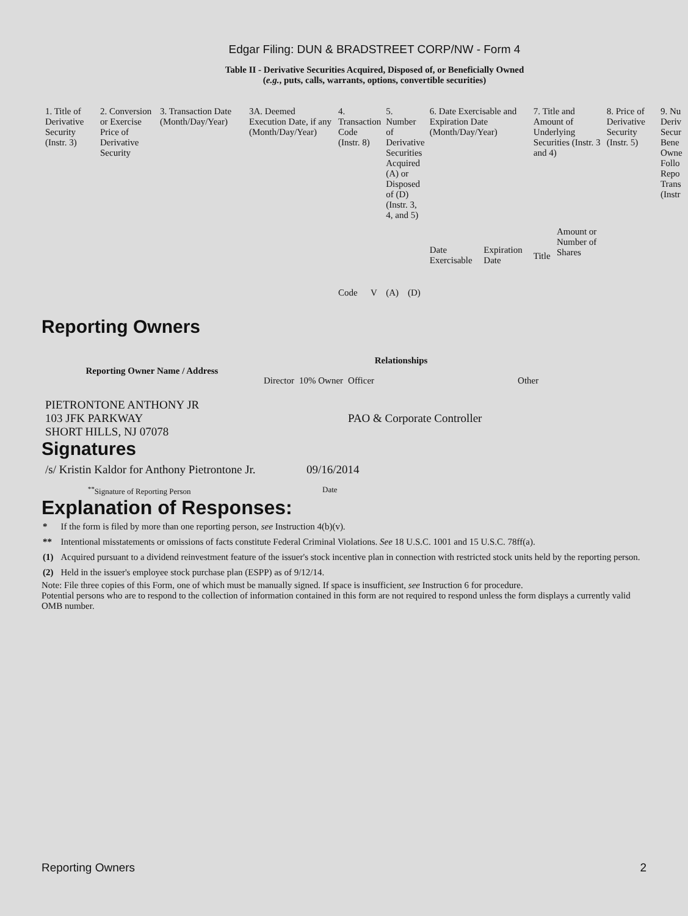Edgar Filing: DUN & BRADSTREET CORP/NW - Form 4
Table II - Derivative Securities Acquired, Disposed of, or Beneficially Owned
(e.g., puts, calls, warrants, options, convertible securities)
| 1. Title of Derivative Security (Instr. 3) | 2. Conversion or Exercise Price of Derivative Security | 3. Transaction Date (Month/Day/Year) | 3A. Deemed Execution Date, if any (Month/Day/Year) | 4. Transaction Code (Instr. 8) | | 5. Number of Derivative Securities Acquired (A) or Disposed of (D) (Instr. 3, 4, and 5) | | 6. Date Exercisable and Expiration Date (Month/Day/Year) | | 7. Title and Amount of Underlying Securities (Instr. 3 and 4) | | 8. Price of Derivative Security (Instr. 5) | 9. Nu Deriv Secur Bene Owne Follo Repo Trans (Instr |
| | | | | Code | V | (A) | (D) | Date Exercisable | Expiration Date | Title | Amount or Number of Shares | | |
Reporting Owners
| Reporting Owner Name / Address | Relationships | | | |
| --- | --- | --- | --- | --- |
| | Director | 10% Owner | Officer | Other |
| PIETRONTONE ANTHONY JR 103 JFK PARKWAY SHORT HILLS, NJ 07078 | | | PAO & Corporate Controller | |
Signatures
| /s/ Kristin Kaldor for Anthony Pietrontone Jr. | 09/16/2014 |
| <sup>**</sup> Signature of Reporting Person | Date |
Explanation of Responses:
| * | If the form is filed by more than one reporting person, see Instruction 4(b)(v). |
| ** | Intentional misstatements or omissions of facts constitute Federal Criminal Violations. See 18 U.S.C. 1001 and 15 U.S.C. 78ff(a). |
| (1) | Acquired pursuant to a dividend reinvestment feature of the issuer's stock incentive plan in connection with restricted stock units held by the reporting person. |
| (2) | Held in the issuer's employee stock purchase plan (ESPP) as of 9/12/14. |
Note: File three copies of this Form, one of which must be manually signed. If space is insufficient, see Instruction 6 for procedure.
Potential persons who are to respond to the collection of information contained in this form are not required to respond unless the form displays a currently valid OMB number.
Reporting Owners 2